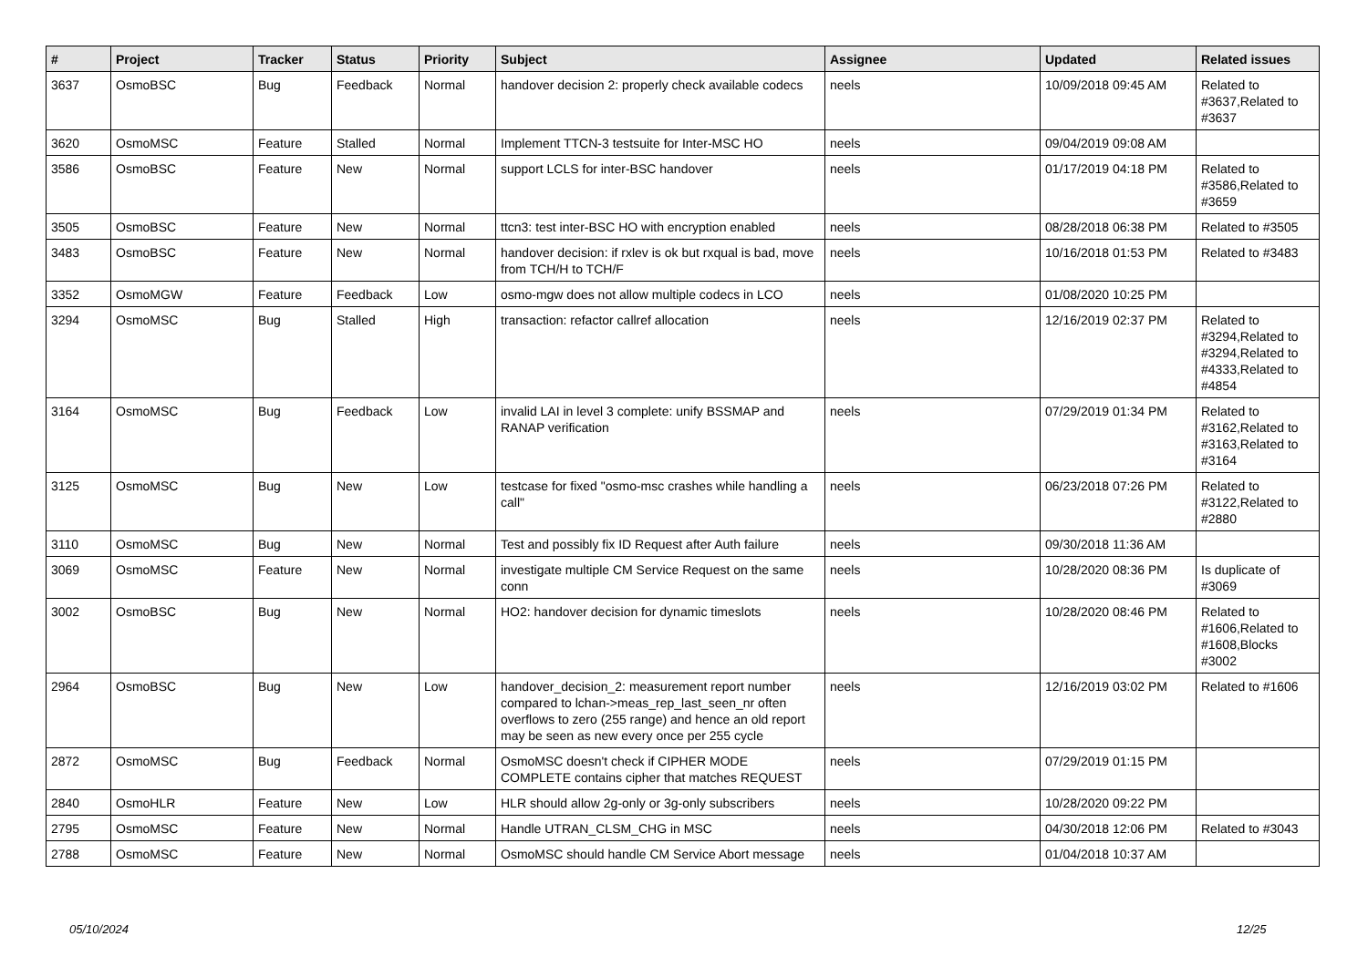| # | Project | Tracker | Status | Priority | Subject | Assignee | Updated | Related issues |
| --- | --- | --- | --- | --- | --- | --- | --- | --- |
| 3637 | OsmoBSC | Bug | Feedback | Normal | handover decision 2: properly check available codecs | neels | 10/09/2018 09:45 AM | Related to #3637,Related to #3637 |
| 3620 | OsmoMSC | Feature | Stalled | Normal | Implement TTCN-3 testsuite for Inter-MSC HO | neels | 09/04/2019 09:08 AM | |
| 3586 | OsmoBSC | Feature | New | Normal | support LCLS for inter-BSC handover | neels | 01/17/2019 04:18 PM | Related to #3586,Related to #3659 |
| 3505 | OsmoBSC | Feature | New | Normal | ttcn3: test inter-BSC HO with encryption enabled | neels | 08/28/2018 06:38 PM | Related to #3505 |
| 3483 | OsmoBSC | Feature | New | Normal | handover decision: if rxlev is ok but rxqual is bad, move from TCH/H to TCH/F | neels | 10/16/2018 01:53 PM | Related to #3483 |
| 3352 | OsmoMGW | Feature | Feedback | Low | osmo-mgw does not allow multiple codecs in LCO | neels | 01/08/2020 10:25 PM | |
| 3294 | OsmoMSC | Bug | Stalled | High | transaction: refactor callref allocation | neels | 12/16/2019 02:37 PM | Related to #3294,Related to #3294,Related to #4333,Related to #4854 |
| 3164 | OsmoMSC | Bug | Feedback | Low | invalid LAI in level 3 complete: unify BSSMAP and RANAP verification | neels | 07/29/2019 01:34 PM | Related to #3162,Related to #3163,Related to #3164 |
| 3125 | OsmoMSC | Bug | New | Low | testcase for fixed "osmo-msc crashes while handling a call" | neels | 06/23/2018 07:26 PM | Related to #3122,Related to #2880 |
| 3110 | OsmoMSC | Bug | New | Normal | Test and possibly fix ID Request after Auth failure | neels | 09/30/2018 11:36 AM | |
| 3069 | OsmoMSC | Feature | New | Normal | investigate multiple CM Service Request on the same conn | neels | 10/28/2020 08:36 PM | Is duplicate of #3069 |
| 3002 | OsmoBSC | Bug | New | Normal | HO2: handover decision for dynamic timeslots | neels | 10/28/2020 08:46 PM | Related to #1606,Related to #1608,Blocks #3002 |
| 2964 | OsmoBSC | Bug | New | Low | handover_decision_2: measurement report number compared to lchan->meas_rep_last_seen_nr often overflows to zero (255 range) and hence an old report may be seen as new every once per 255 cycle | neels | 12/16/2019 03:02 PM | Related to #1606 |
| 2872 | OsmoMSC | Bug | Feedback | Normal | OsmoMSC doesn't check if CIPHER MODE COMPLETE contains cipher that matches REQUEST | neels | 07/29/2019 01:15 PM | |
| 2840 | OsmoHLR | Feature | New | Low | HLR should allow 2g-only or 3g-only subscribers | neels | 10/28/2020 09:22 PM | |
| 2795 | OsmoMSC | Feature | New | Normal | Handle UTRAN_CLSM_CHG in MSC | neels | 04/30/2018 12:06 PM | Related to #3043 |
| 2788 | OsmoMSC | Feature | New | Normal | OsmoMSC should handle CM Service Abort message | neels | 01/04/2018 10:37 AM | |
05/10/2024 12/25